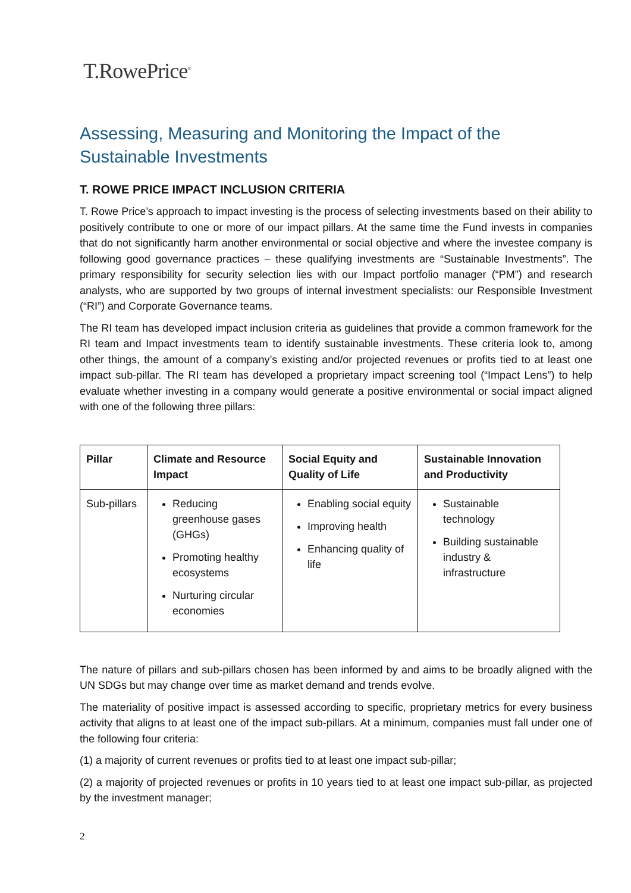T.RowePrice<sup>®</sup>
Assessing, Measuring and Monitoring the Impact of the Sustainable Investments
T. ROWE PRICE IMPACT INCLUSION CRITERIA
T. Rowe Price’s approach to impact investing is the process of selecting investments based on their ability to positively contribute to one or more of our impact pillars. At the same time the Fund invests in companies that do not significantly harm another environmental or social objective and where the investee company is following good governance practices – these qualifying investments are “Sustainable Investments”. The primary responsibility for security selection lies with our Impact portfolio manager (“PM”) and research analysts, who are supported by two groups of internal investment specialists: our Responsible Investment (“RI”) and Corporate Governance teams.
The RI team has developed impact inclusion criteria as guidelines that provide a common framework for the RI team and Impact investments team to identify sustainable investments. These criteria look to, among other things, the amount of a company’s existing and/or projected revenues or profits tied to at least one impact sub-pillar. The RI team has developed a proprietary impact screening tool (“Impact Lens”) to help evaluate whether investing in a company would generate a positive environmental or social impact aligned with one of the following three pillars:
| Pillar | Climate and Resource Impact | Social Equity and Quality of Life | Sustainable Innovation and Productivity |
| --- | --- | --- | --- |
| Sub-pillars | Reducing greenhouse gases (GHGs) Promoting healthy ecosystems Nurturing circular economies | Enabling social equity Improving health Enhancing quality of life | Sustainable technology Building sustainable industry & infrastructure |
The nature of pillars and sub-pillars chosen has been informed by and aims to be broadly aligned with the UN SDGs but may change over time as market demand and trends evolve.
The materiality of positive impact is assessed according to specific, proprietary metrics for every business activity that aligns to at least one of the impact sub-pillars. At a minimum, companies must fall under one of the following four criteria:
(1) a majority of current revenues or profits tied to at least one impact sub-pillar;
(2) a majority of projected revenues or profits in 10 years tied to at least one impact sub-pillar, as projected by the investment manager;
2